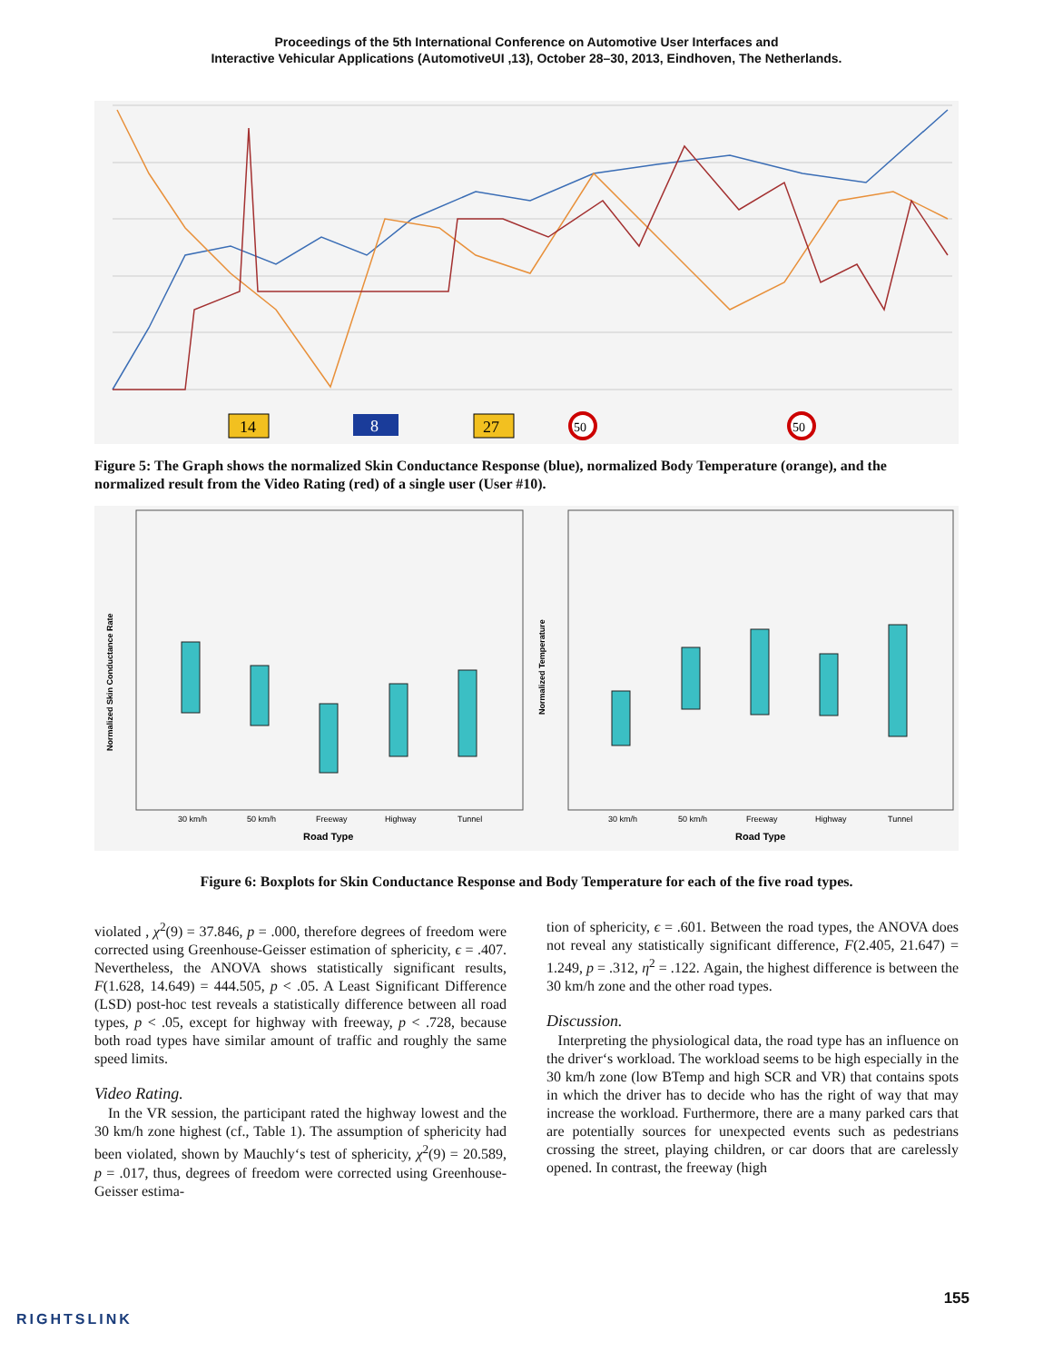Proceedings of the 5th International Conference on Automotive User Interfaces and
Interactive Vehicular Applications (AutomotiveUI ,13), October 28–30, 2013, Eindhoven, The Netherlands.
14
8
27
50
50
Figure 5: The Graph shows the normalized Skin Conductance Response (blue), normalized Body Temperature (orange), and the normalized result from the Video Rating (red) of a single user (User #10).
Normalized Skin Conductance Rate
Normalized Temperature
Road Type
Road Type
30 km/h
50 km/h
Freeway
Highway
Tunnel
30 km/h
50 km/h
Freeway
Highway
Tunnel
Figure 6: Boxplots for Skin Conductance Response and Body Temperature for each of the five road types.
violated , χ<sup>2</sup>(9) = 37.846, p = .000, therefore degrees of freedom were corrected using Greenhouse-Geisser estimation of sphericity, ϵ = .407. Nevertheless, the ANOVA shows statistically significant results, F(1.628, 14.649) = 444.505, p < .05. A Least Significant Difference (LSD) post-hoc test reveals a statistically difference between all road types, p < .05, except for highway with freeway, p < .728, because both road types have similar amount of traffic and roughly the same speed limits.
Video Rating.
In the VR session, the participant rated the highway lowest and the 30 km/h zone highest (cf., Table 1). The assumption of sphericity had been violated, shown by Mauchly‘s test of sphericity, χ<sup>2</sup>(9) = 20.589, p = .017, thus, degrees of freedom were corrected using Greenhouse-Geisser estima-
tion of sphericity, ϵ = .601. Between the road types, the ANOVA does not reveal any statistically significant difference, F(2.405, 21.647) = 1.249, p = .312, η<sup>2</sup> = .122. Again, the highest difference is between the 30 km/h zone and the other road types.
Discussion.
Interpreting the physiological data, the road type has an influence on the driver‘s workload. The workload seems to be high especially in the 30 km/h zone (low BTemp and high SCR and VR) that contains spots in which the driver has to decide who has the right of way that may increase the workload. Furthermore, there are a many parked cars that are potentially sources for unexpected events such as pedestrians crossing the street, playing children, or car doors that are carelessly opened. In contrast, the freeway (high
155
RIGHTSLINK